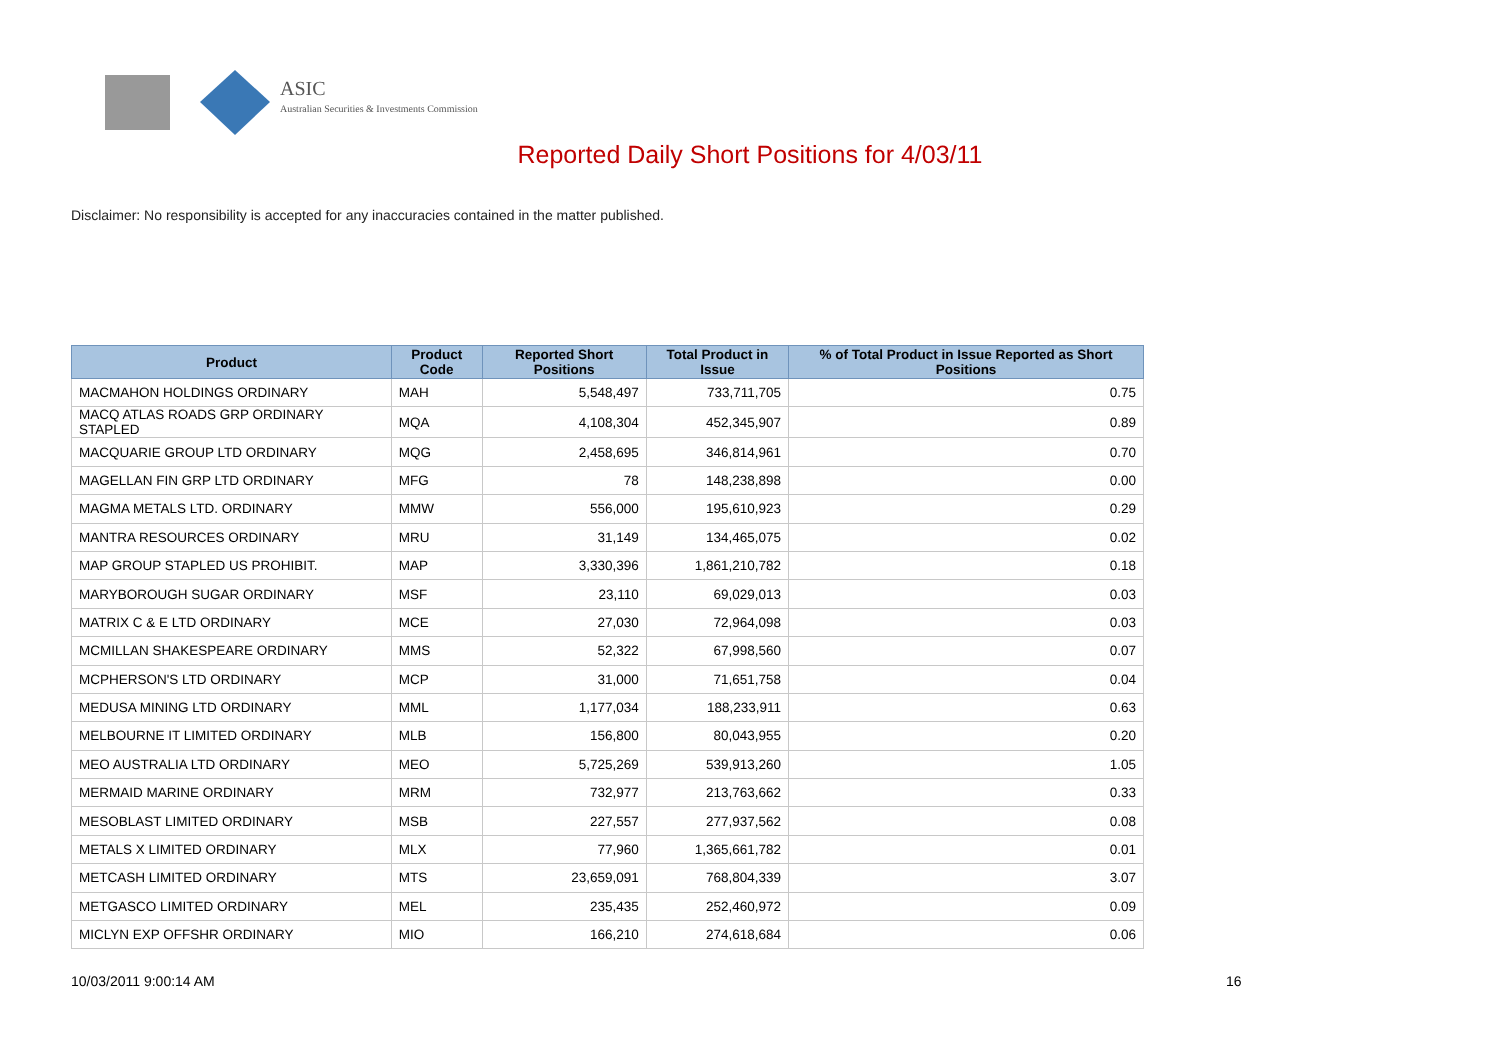ASIC
Australian Securities & Investments Commission
Reported Daily Short Positions for 4/03/11
Disclaimer: No responsibility is accepted for any inaccuracies contained in the matter published.
| Product | Product Code | Reported Short Positions | Total Product in Issue | % of Total Product in Issue Reported as Short Positions |
| --- | --- | --- | --- | --- |
| MACMAHON HOLDINGS ORDINARY | MAH | 5,548,497 | 733,711,705 | 0.75 |
| MACQ ATLAS ROADS GRP ORDINARY STAPLED | MQA | 4,108,304 | 452,345,907 | 0.89 |
| MACQUARIE GROUP LTD ORDINARY | MQG | 2,458,695 | 346,814,961 | 0.70 |
| MAGELLAN FIN GRP LTD ORDINARY | MFG | 78 | 148,238,898 | 0.00 |
| MAGMA METALS LTD. ORDINARY | MMW | 556,000 | 195,610,923 | 0.29 |
| MANTRA RESOURCES ORDINARY | MRU | 31,149 | 134,465,075 | 0.02 |
| MAP GROUP STAPLED US PROHIBIT. | MAP | 3,330,396 | 1,861,210,782 | 0.18 |
| MARYBOROUGH SUGAR ORDINARY | MSF | 23,110 | 69,029,013 | 0.03 |
| MATRIX C & E LTD ORDINARY | MCE | 27,030 | 72,964,098 | 0.03 |
| MCMILLAN SHAKESPEARE ORDINARY | MMS | 52,322 | 67,998,560 | 0.07 |
| MCPHERSON'S LTD ORDINARY | MCP | 31,000 | 71,651,758 | 0.04 |
| MEDUSA MINING LTD ORDINARY | MML | 1,177,034 | 188,233,911 | 0.63 |
| MELBOURNE IT LIMITED ORDINARY | MLB | 156,800 | 80,043,955 | 0.20 |
| MEO AUSTRALIA LTD ORDINARY | MEO | 5,725,269 | 539,913,260 | 1.05 |
| MERMAID MARINE ORDINARY | MRM | 732,977 | 213,763,662 | 0.33 |
| MESOBLAST LIMITED ORDINARY | MSB | 227,557 | 277,937,562 | 0.08 |
| METALS X LIMITED ORDINARY | MLX | 77,960 | 1,365,661,782 | 0.01 |
| METCASH LIMITED ORDINARY | MTS | 23,659,091 | 768,804,339 | 3.07 |
| METGASCO LIMITED ORDINARY | MEL | 235,435 | 252,460,972 | 0.09 |
| MICLYN EXP OFFSHR ORDINARY | MIO | 166,210 | 274,618,684 | 0.06 |
10/03/2011 9:00:14 AM 16